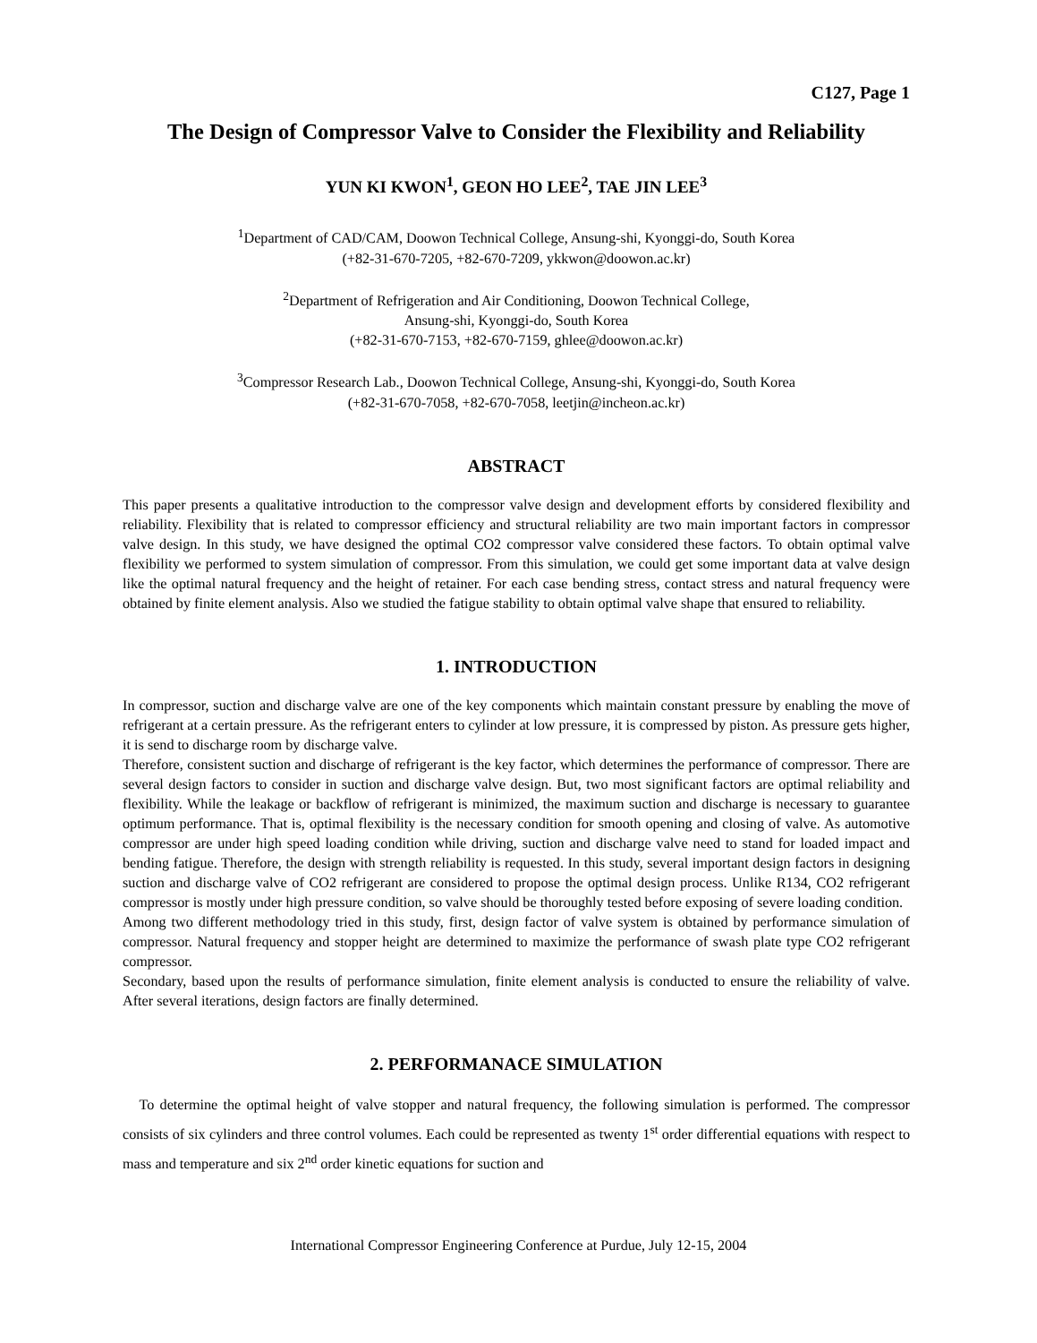C127, Page 1
The Design of Compressor Valve to Consider the Flexibility and Reliability
YUN KI KWON<sup>1</sup>, GEON HO LEE<sup>2</sup>, TAE JIN LEE<sup>3</sup>
<sup>1</sup> Department of CAD/CAM, Doowon Technical College, Ansung-shi, Kyonggi-do, South Korea
(+82-31-670-7205, +82-670-7209, ykkwon@doowon.ac.kr)
<sup>2</sup> Department of Refrigeration and Air Conditioning, Doowon Technical College,
Ansung-shi, Kyonggi-do, South Korea
(+82-31-670-7153, +82-670-7159, ghlee@doowon.ac.kr)
<sup>3</sup> Compressor Research Lab., Doowon Technical College, Ansung-shi, Kyonggi-do, South Korea
(+82-31-670-7058, +82-670-7058, leetjin@incheon.ac.kr)
ABSTRACT
This paper presents a qualitative introduction to the compressor valve design and development efforts by considered flexibility and reliability. Flexibility that is related to compressor efficiency and structural reliability are two main important factors in compressor valve design. In this study, we have designed the optimal CO2 compressor valve considered these factors. To obtain optimal valve flexibility we performed to system simulation of compressor. From this simulation, we could get some important data at valve design like the optimal natural frequency and the height of retainer. For each case bending stress, contact stress and natural frequency were obtained by finite element analysis. Also we studied the fatigue stability to obtain optimal valve shape that ensured to reliability.
1. INTRODUCTION
In compressor, suction and discharge valve are one of the key components which maintain constant pressure by enabling the move of refrigerant at a certain pressure. As the refrigerant enters to cylinder at low pressure, it is compressed by piston. As pressure gets higher, it is send to discharge room by discharge valve.
Therefore, consistent suction and discharge of refrigerant is the key factor, which determines the performance of compressor. There are several design factors to consider in suction and discharge valve design. But, two most significant factors are optimal reliability and flexibility. While the leakage or backflow of refrigerant is minimized, the maximum suction and discharge is necessary to guarantee optimum performance. That is, optimal flexibility is the necessary condition for smooth opening and closing of valve. As automotive compressor are under high speed loading condition while driving, suction and discharge valve need to stand for loaded impact and bending fatigue. Therefore, the design with strength reliability is requested. In this study, several important design factors in designing suction and discharge valve of CO2 refrigerant are considered to propose the optimal design process. Unlike R134, CO2 refrigerant compressor is mostly under high pressure condition, so valve should be thoroughly tested before exposing of severe loading condition.
Among two different methodology tried in this study, first, design factor of valve system is obtained by performance simulation of compressor. Natural frequency and stopper height are determined to maximize the performance of swash plate type CO2 refrigerant compressor.
Secondary, based upon the results of performance simulation, finite element analysis is conducted to ensure the reliability of valve. After several iterations, design factors are finally determined.
2. PERFORMANACE SIMULATION
To determine the optimal height of valve stopper and natural frequency, the following simulation is performed. The compressor consists of six cylinders and three control volumes. Each could be represented as twenty 1<sup>st</sup> order differential equations with respect to mass and temperature and six 2<sup>nd</sup> order kinetic equations for suction and
International Compressor Engineering Conference at Purdue, July 12-15, 2004